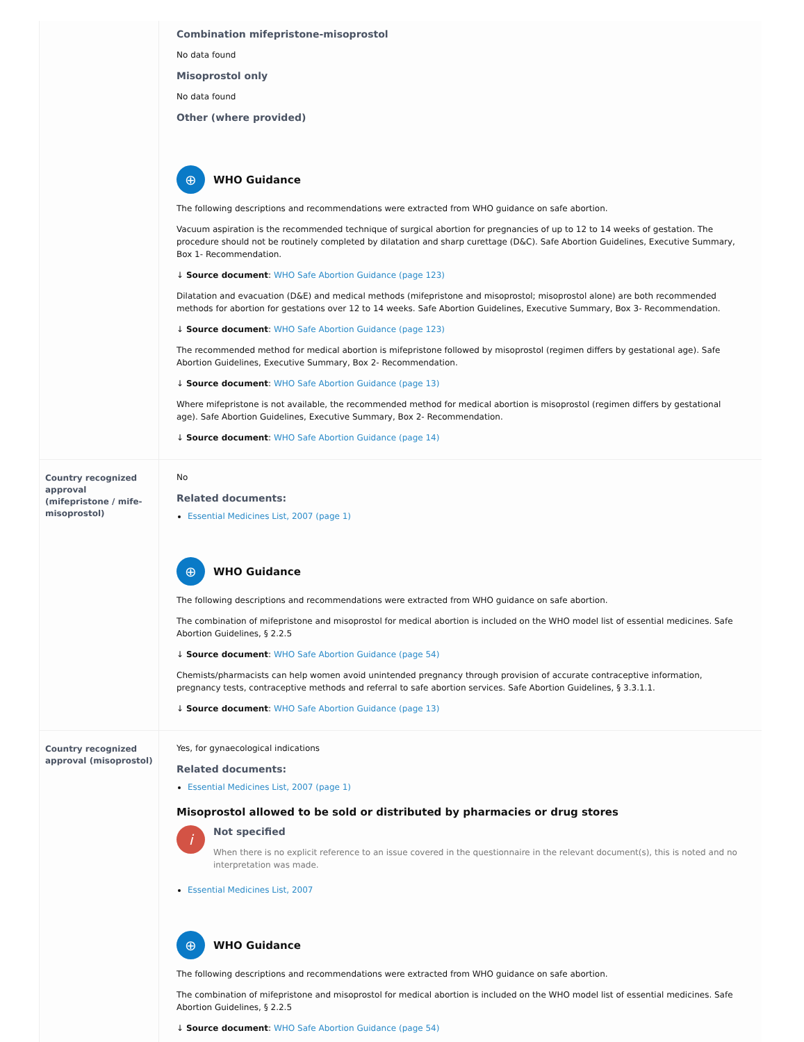| | Combination mifepristone-misoprostol No data found Misoprostol only No data found Other (where provided) ⊕ WHO Guidance The following descriptions and recommendations were extracted from WHO guidance on safe abortion. Vacuum aspiration is the recommended technique of surgical abortion for pregnancies of up to 12 to 14 weeks of gestation. The procedure should not be routinely completed by dilatation and sharp curettage (D&C). Safe Abortion Guidelines, Executive Summary, Box 1- Recommendation. ↓ Source document : WHO Safe Abortion Guidance (page 123) Dilatation and evacuation (D&E) and medical methods (mifepristone and misoprostol; misoprostol alone) are both recommended methods for abortion for gestations over 12 to 14 weeks. Safe Abortion Guidelines, Executive Summary, Box 3- Recommendation. ↓ Source document : WHO Safe Abortion Guidance (page 123) The recommended method for medical abortion is mifepristone followed by misoprostol (regimen differs by gestational age). Safe Abortion Guidelines, Executive Summary, Box 2- Recommendation. ↓ Source document : WHO Safe Abortion Guidance (page 13) Where mifepristone is not available, the recommended method for medical abortion is misoprostol (regimen differs by gestational age). Safe Abortion Guidelines, Executive Summary, Box 2- Recommendation. ↓ Source document : WHO Safe Abortion Guidance (page 14) |
| Country recognized approval (mifepristone / mife-misoprostol) | No Related documents: Essential Medicines List, 2007 (page 1) ⊕ WHO Guidance The following descriptions and recommendations were extracted from WHO guidance on safe abortion. The combination of mifepristone and misoprostol for medical abortion is included on the WHO model list of essential medicines. Safe Abortion Guidelines, § 2.2.5 ↓ Source document : WHO Safe Abortion Guidance (page 54) Chemists/pharmacists can help women avoid unintended pregnancy through provision of accurate contraceptive information, pregnancy tests, contraceptive methods and referral to safe abortion services. Safe Abortion Guidelines, § 3.3.1.1. ↓ Source document : WHO Safe Abortion Guidance (page 13) |
| Country recognized approval (misoprostol) | Yes, for gynaecological indications Related documents: Essential Medicines List, 2007 (page 1) Misoprostol allowed to be sold or distributed by pharmacies or drug stores i Not specified When there is no explicit reference to an issue covered in the questionnaire in the relevant document(s), this is noted and no interpretation was made. Essential Medicines List, 2007 ⊕ WHO Guidance The following descriptions and recommendations were extracted from WHO guidance on safe abortion. The combination of mifepristone and misoprostol for medical abortion is included on the WHO model list of essential medicines. Safe Abortion Guidelines, § 2.2.5 ↓ Source document : WHO Safe Abortion Guidance (page 54) |